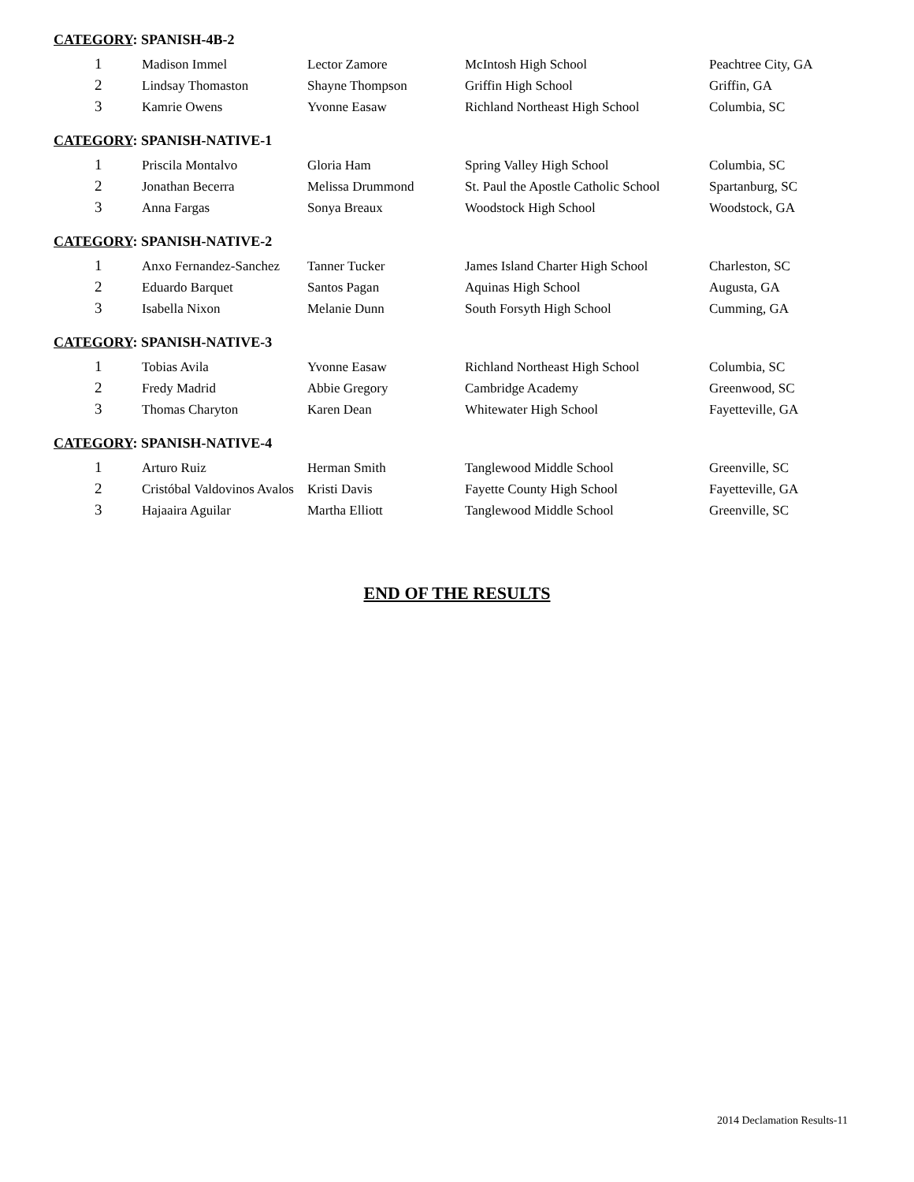CATEGORY: SPANISH-4B-2
| 1 | Madison Immel | Lector Zamore | McIntosh High School | Peachtree City, GA |
| 2 | Lindsay Thomaston | Shayne Thompson | Griffin High School | Griffin, GA |
| 3 | Kamrie Owens | Yvonne Easaw | Richland Northeast High School | Columbia, SC |
CATEGORY: SPANISH-NATIVE-1
| 1 | Priscila Montalvo | Gloria Ham | Spring Valley High School | Columbia, SC |
| 2 | Jonathan Becerra | Melissa Drummond | St. Paul the Apostle Catholic School | Spartanburg, SC |
| 3 | Anna Fargas | Sonya Breaux | Woodstock High School | Woodstock, GA |
CATEGORY: SPANISH-NATIVE-2
| 1 | Anxo Fernandez-Sanchez | Tanner Tucker | James Island Charter High School | Charleston, SC |
| 2 | Eduardo Barquet | Santos Pagan | Aquinas High School | Augusta, GA |
| 3 | Isabella Nixon | Melanie Dunn | South Forsyth High School | Cumming, GA |
CATEGORY: SPANISH-NATIVE-3
| 1 | Tobias Avila | Yvonne Easaw | Richland Northeast High School | Columbia, SC |
| 2 | Fredy Madrid | Abbie Gregory | Cambridge Academy | Greenwood, SC |
| 3 | Thomas Charyton | Karen Dean | Whitewater High School | Fayetteville, GA |
CATEGORY: SPANISH-NATIVE-4
| 1 | Arturo Ruiz | Herman Smith | Tanglewood Middle School | Greenville, SC |
| 2 | Cristóbal Valdovinos Avalos | Kristi Davis | Fayette County High School | Fayetteville, GA |
| 3 | Hajaaira Aguilar | Martha Elliott | Tanglewood Middle School | Greenville, SC |
END OF THE RESULTS
2014 Declamation Results-11